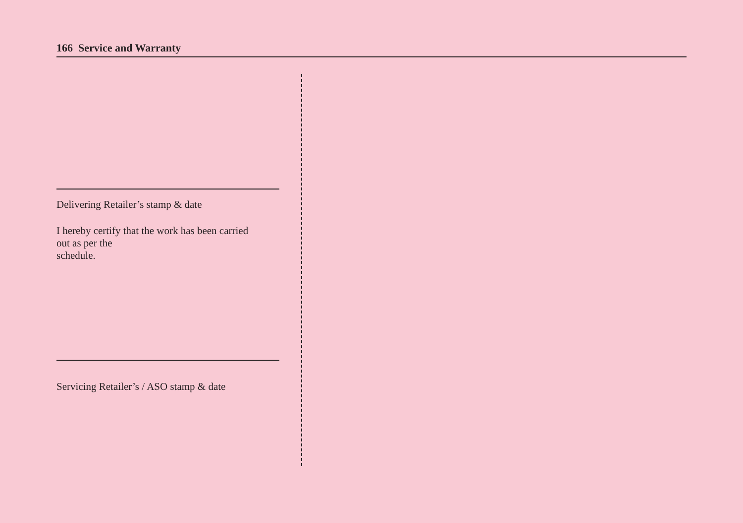166 Service and Warranty
Delivering Retailer’s stamp & date
I hereby certify that the work has been carried
out as per the
schedule.
Servicing Retailer’s / ASO stamp & date